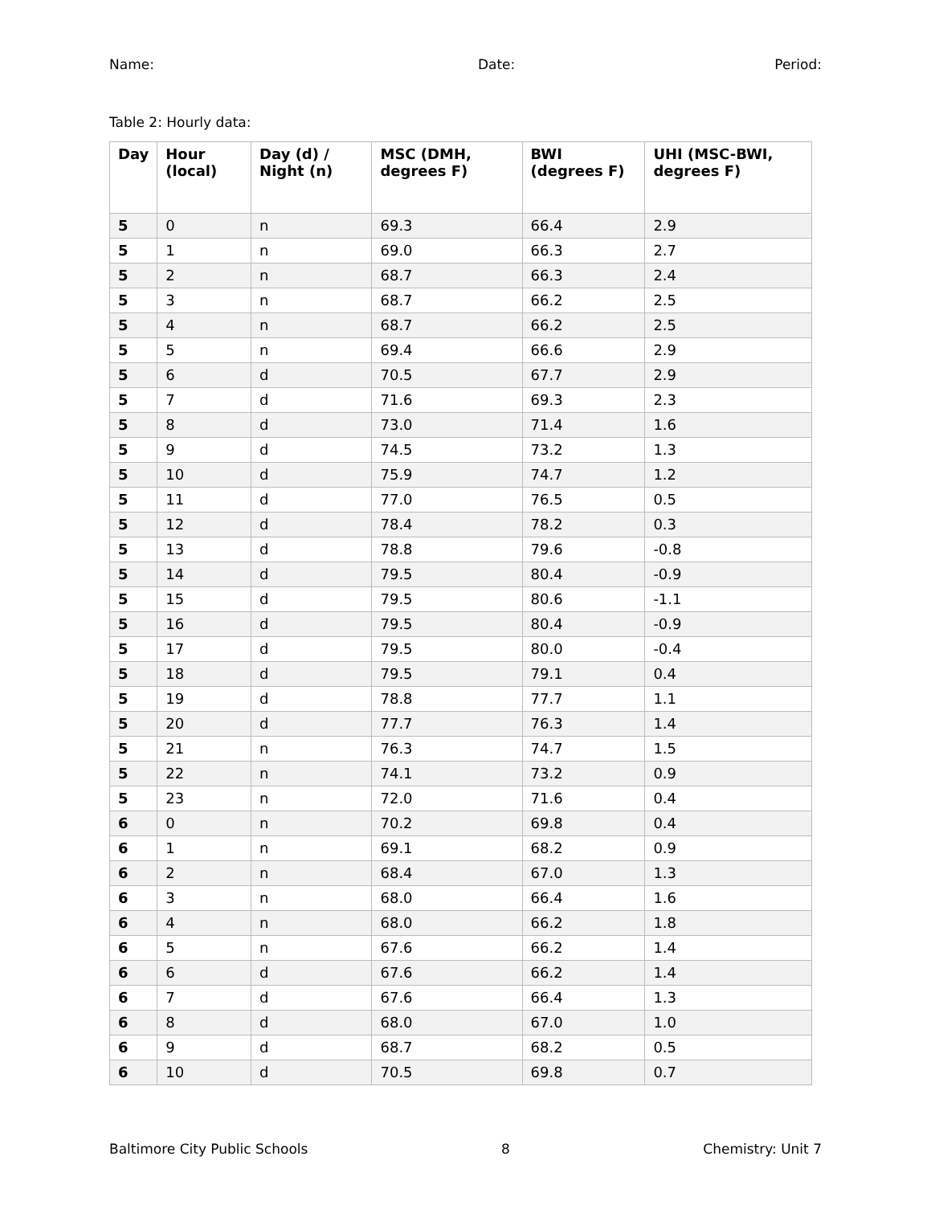Name: Date: Period:
Table 2: Hourly data:
| Day | Hour (local) | Day (d) / Night (n) | MSC (DMH, degrees F) | BWI (degrees F) | UHI (MSC-BWI, degrees F) |
| --- | --- | --- | --- | --- | --- |
| 5 | 0 | n | 69.3 | 66.4 | 2.9 |
| 5 | 1 | n | 69.0 | 66.3 | 2.7 |
| 5 | 2 | n | 68.7 | 66.3 | 2.4 |
| 5 | 3 | n | 68.7 | 66.2 | 2.5 |
| 5 | 4 | n | 68.7 | 66.2 | 2.5 |
| 5 | 5 | n | 69.4 | 66.6 | 2.9 |
| 5 | 6 | d | 70.5 | 67.7 | 2.9 |
| 5 | 7 | d | 71.6 | 69.3 | 2.3 |
| 5 | 8 | d | 73.0 | 71.4 | 1.6 |
| 5 | 9 | d | 74.5 | 73.2 | 1.3 |
| 5 | 10 | d | 75.9 | 74.7 | 1.2 |
| 5 | 11 | d | 77.0 | 76.5 | 0.5 |
| 5 | 12 | d | 78.4 | 78.2 | 0.3 |
| 5 | 13 | d | 78.8 | 79.6 | -0.8 |
| 5 | 14 | d | 79.5 | 80.4 | -0.9 |
| 5 | 15 | d | 79.5 | 80.6 | -1.1 |
| 5 | 16 | d | 79.5 | 80.4 | -0.9 |
| 5 | 17 | d | 79.5 | 80.0 | -0.4 |
| 5 | 18 | d | 79.5 | 79.1 | 0.4 |
| 5 | 19 | d | 78.8 | 77.7 | 1.1 |
| 5 | 20 | d | 77.7 | 76.3 | 1.4 |
| 5 | 21 | n | 76.3 | 74.7 | 1.5 |
| 5 | 22 | n | 74.1 | 73.2 | 0.9 |
| 5 | 23 | n | 72.0 | 71.6 | 0.4 |
| 6 | 0 | n | 70.2 | 69.8 | 0.4 |
| 6 | 1 | n | 69.1 | 68.2 | 0.9 |
| 6 | 2 | n | 68.4 | 67.0 | 1.3 |
| 6 | 3 | n | 68.0 | 66.4 | 1.6 |
| 6 | 4 | n | 68.0 | 66.2 | 1.8 |
| 6 | 5 | n | 67.6 | 66.2 | 1.4 |
| 6 | 6 | d | 67.6 | 66.2 | 1.4 |
| 6 | 7 | d | 67.6 | 66.4 | 1.3 |
| 6 | 8 | d | 68.0 | 67.0 | 1.0 |
| 6 | 9 | d | 68.7 | 68.2 | 0.5 |
| 6 | 10 | d | 70.5 | 69.8 | 0.7 |
Baltimore City Public Schools 8 Chemistry: Unit 7